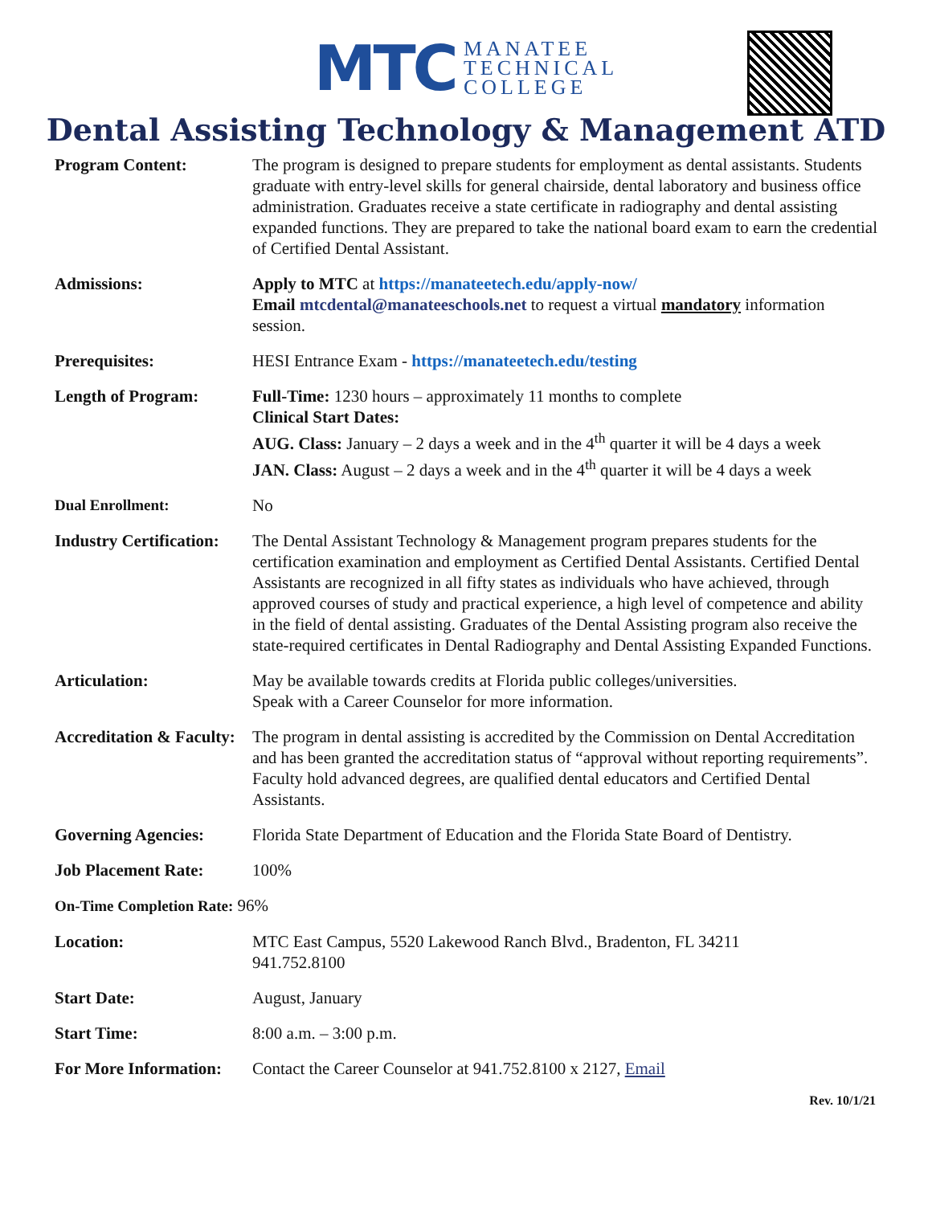MTC
MANATEE
TECHNICAL
COLLEGE
Dental Assisting Technology & Management ATD
Program Content: The program is designed to prepare students for employment as dental assistants. Students graduate with entry-level skills for general chairside, dental laboratory and business office administration. Graduates receive a state certificate in radiography and dental assisting expanded functions. They are prepared to take the national board exam to earn the credential of Certified Dental Assistant.
Admissions: Apply to MTC at https://manateetech.edu/apply-now/
Email mtcdental@manateeschools.net to request a virtual mandatory information session.
Prerequisites: HESI Entrance Exam - https://manateetech.edu/testing
Length of Program: Full-Time: 1230 hours – approximately 11 months to complete
Clinical Start Dates:
AUG. Class: January – 2 days a week and in the 4<sup>th</sup> quarter it will be 4 days a week
JAN. Class: August – 2 days a week and in the 4<sup>th</sup> quarter it will be 4 days a week
Dual Enrollment: No
Industry Certification:
The Dental Assistant Technology & Management program prepares students for the certification examination and employment as Certified Dental Assistants. Certified Dental Assistants are recognized in all fifty states as individuals who have achieved, through approved courses of study and practical experience, a high level of competence and ability in the field of dental assisting. Graduates of the Dental Assisting program also receive the state-required certificates in Dental Radiography and Dental Assisting Expanded Functions.
Articulation: May be available towards credits at Florida public colleges/universities.
Speak with a Career Counselor for more information.
Accreditation & Faculty:
The program in dental assisting is accredited by the Commission on Dental Accreditation and has been granted the accreditation status of “approval without reporting requirements”. Faculty hold advanced degrees, are qualified dental educators and Certified Dental Assistants.
Governing Agencies: Florida State Department of Education and the Florida State Board of Dentistry.
Job Placement Rate: 100%
On-Time Completion Rate: 96%
Location: MTC East Campus, 5520 Lakewood Ranch Blvd., Bradenton, FL 34211
941.752.8100
Start Date: August, January
Start Time: 8:00 a.m. – 3:00 p.m.
For More Information:
Contact the Career Counselor at 941.752.8100 x 2127, Email
Rev. 10/1/21